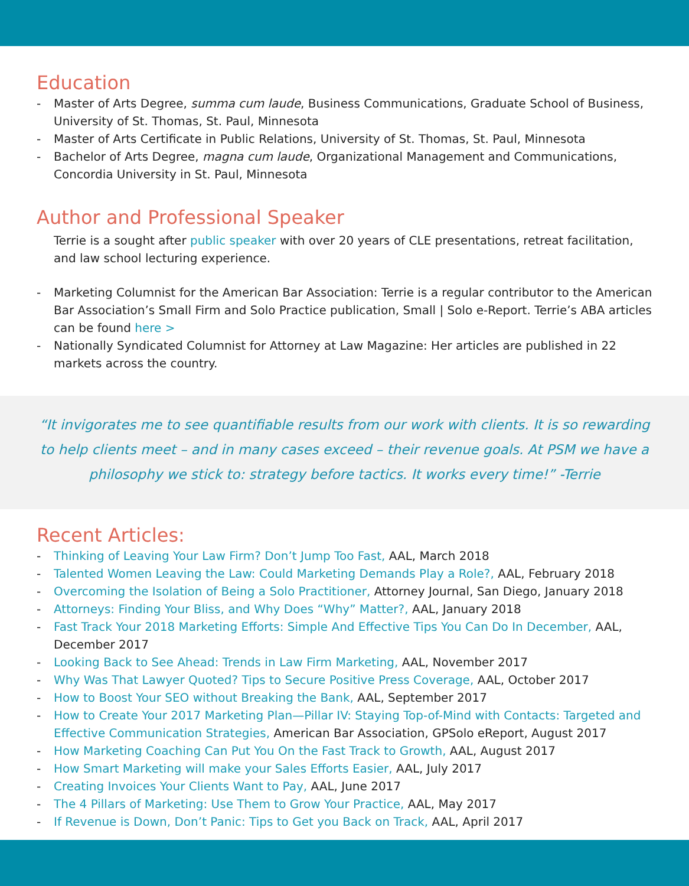Education
- Master of Arts Degree, summa cum laude, Business Communications, Graduate School of Business, University of St. Thomas, St. Paul, Minnesota
- Master of Arts Certificate in Public Relations, University of St. Thomas, St. Paul, Minnesota
- Bachelor of Arts Degree, magna cum laude, Organizational Management and Communications, Concordia University in St. Paul, Minnesota
Author and Professional Speaker
Terrie is a sought after public speaker with over 20 years of CLE presentations, retreat facilitation, and law school lecturing experience.
- Marketing Columnist for the American Bar Association: Terrie is a regular contributor to the American Bar Association’s Small Firm and Solo Practice publication, Small | Solo e-Report. Terrie’s ABA articles can be found here >
- Nationally Syndicated Columnist for Attorney at Law Magazine: Her articles are published in 22 markets across the country.
“It invigorates me to see quantifiable results from our work with clients. It is so rewarding to help clients meet – and in many cases exceed – their revenue goals. At PSM we have a philosophy we stick to: strategy before tactics. It works every time!” -Terrie
Recent Articles:
- Thinking of Leaving Your Law Firm? Don’t Jump Too Fast, AAL, March 2018
- Talented Women Leaving the Law: Could Marketing Demands Play a Role?, AAL, February 2018
- Overcoming the Isolation of Being a Solo Practitioner, Attorney Journal, San Diego, January 2018
- Attorneys: Finding Your Bliss, and Why Does “Why” Matter?, AAL, January 2018
- Fast Track Your 2018 Marketing Efforts: Simple And Effective Tips You Can Do In December, AAL, December 2017
- Looking Back to See Ahead: Trends in Law Firm Marketing, AAL, November 2017
- Why Was That Lawyer Quoted? Tips to Secure Positive Press Coverage, AAL, October 2017
- How to Boost Your SEO without Breaking the Bank, AAL, September 2017
- How to Create Your 2017 Marketing Plan—Pillar IV: Staying Top-of-Mind with Contacts: Targeted and Effective Communication Strategies, American Bar Association, GPSolo eReport, August 2017
- How Marketing Coaching Can Put You On the Fast Track to Growth, AAL, August 2017
- How Smart Marketing will make your Sales Efforts Easier, AAL, July 2017
- Creating Invoices Your Clients Want to Pay, AAL, June 2017
- The 4 Pillars of Marketing: Use Them to Grow Your Practice, AAL, May 2017
- If Revenue is Down, Don’t Panic: Tips to Get you Back on Track, AAL, April 2017